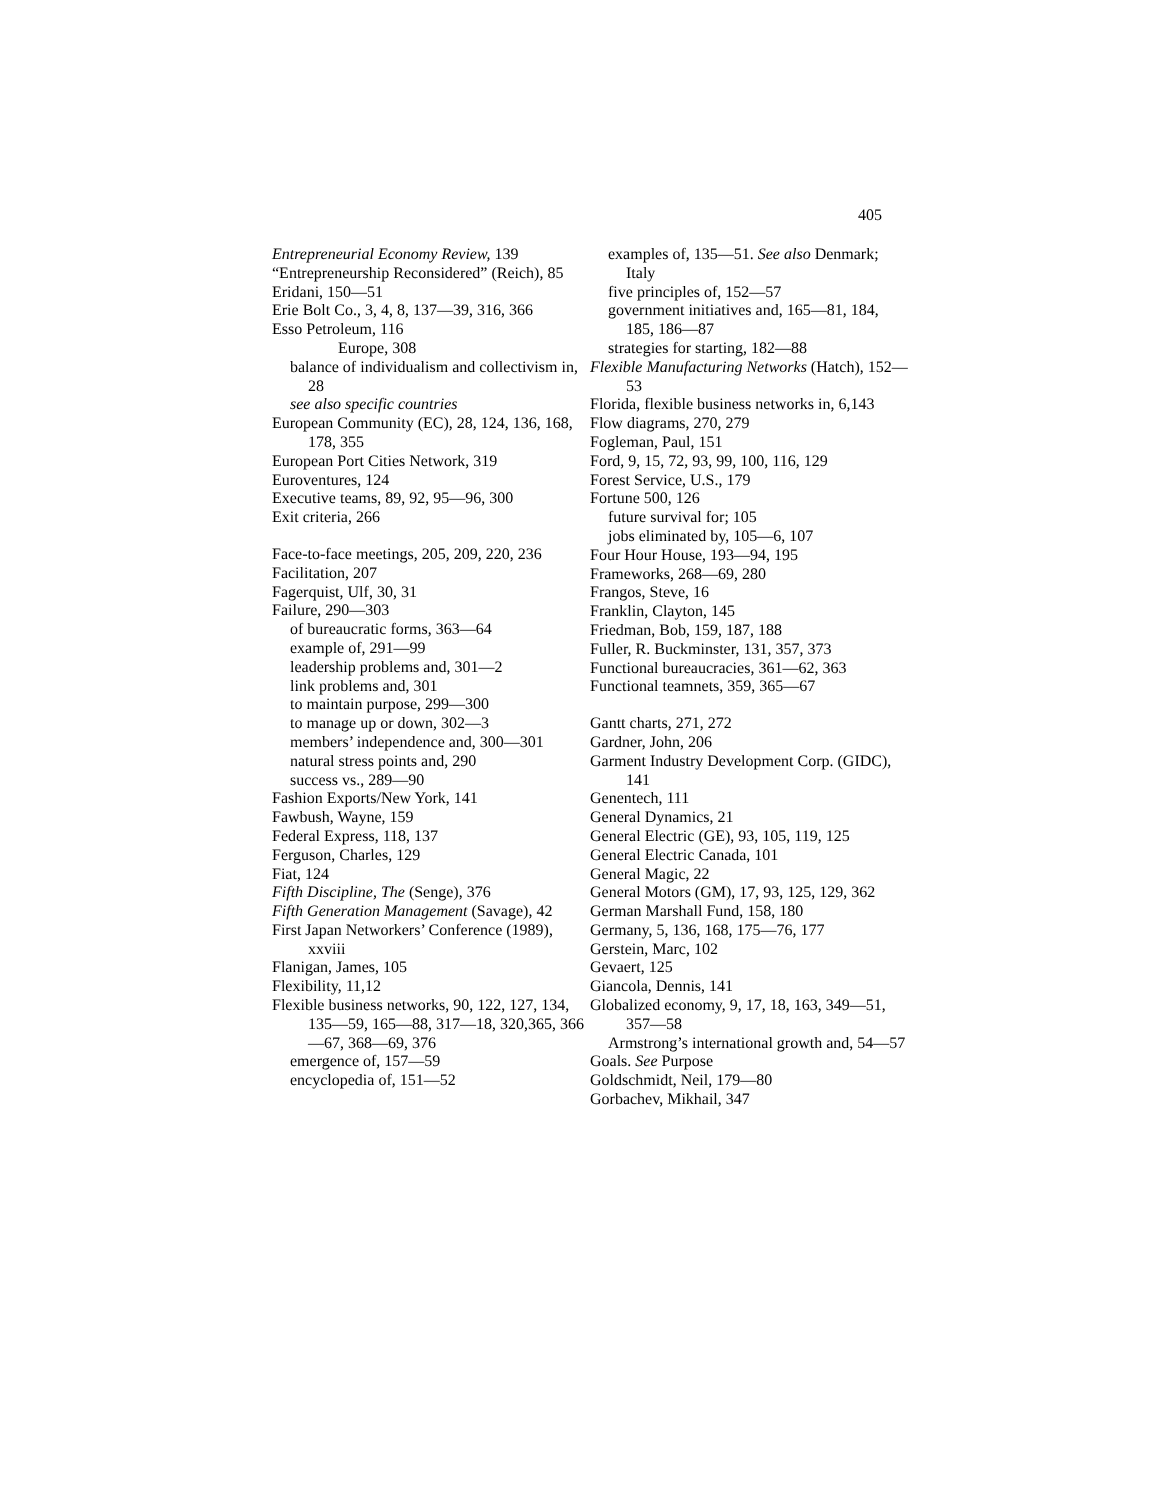405
Entrepreneurial Economy Review, 139
“Entrepreneurship Reconsidered” (Reich), 85
Eridani, 150—51
Erie Bolt Co., 3, 4, 8, 137—39, 316, 366
Esso Petroleum, 116
Europe, 308
balance of individualism and collectivism in, 28
see also specific countries
European Community (EC), 28, 124, 136, 168, 178, 355
European Port Cities Network, 319
Euroventures, 124
Executive teams, 89, 92, 95—96, 300
Exit criteria, 266
Face-to-face meetings, 205, 209, 220, 236
Facilitation, 207
Fagerquist, Ulf, 30, 31
Failure, 290—303
of bureaucratic forms, 363—64
example of, 291—99
leadership problems and, 301—2
link problems and, 301
to maintain purpose, 299—300
to manage up or down, 302—3
members’ independence and, 300—301
natural stress points and, 290
success vs., 289—90
Fashion Exports/New York, 141
Fawbush, Wayne, 159
Federal Express, 118, 137
Ferguson, Charles, 129
Fiat, 124
Fifth Discipline, The (Senge), 376
Fifth Generation Management (Savage), 42
First Japan Networkers’ Conference (1989), xxviii
Flanigan, James, 105
Flexibility, 11,12
Flexible business networks, 90, 122, 127, 134, 135—59, 165—88, 317—18, 320,365, 366—67, 368—69, 376
emergence of, 157—59
encyclopedia of, 151—52
examples of, 135—51. See also Denmark; Italy
five principles of, 152—57
government initiatives and, 165—81, 184, 185, 186—87
strategies for starting, 182—88
Flexible Manufacturing Networks (Hatch), 152—53
Florida, flexible business networks in, 6,143
Flow diagrams, 270, 279
Fogleman, Paul, 151
Ford, 9, 15, 72, 93, 99, 100, 116, 129
Forest Service, U.S., 179
Fortune 500, 126
future survival for; 105
jobs eliminated by, 105—6, 107
Four Hour House, 193—94, 195
Frameworks, 268—69, 280
Frangos, Steve, 16
Franklin, Clayton, 145
Friedman, Bob, 159, 187, 188
Fuller, R. Buckminster, 131, 357, 373
Functional bureaucracies, 361—62, 363
Functional teamnets, 359, 365—67
Gantt charts, 271, 272
Gardner, John, 206
Garment Industry Development Corp. (GIDC), 141
Genentech, 111
General Dynamics, 21
General Electric (GE), 93, 105, 119, 125
General Electric Canada, 101
General Magic, 22
General Motors (GM), 17, 93, 125, 129, 362
German Marshall Fund, 158, 180
Germany, 5, 136, 168, 175—76, 177
Gerstein, Marc, 102
Gevaert, 125
Giancola, Dennis, 141
Globalized economy, 9, 17, 18, 163, 349—51, 357—58
Armstrong’s international growth and, 54—57
Goals. See Purpose
Goldschmidt, Neil, 179—80
Gorbachev, Mikhail, 347